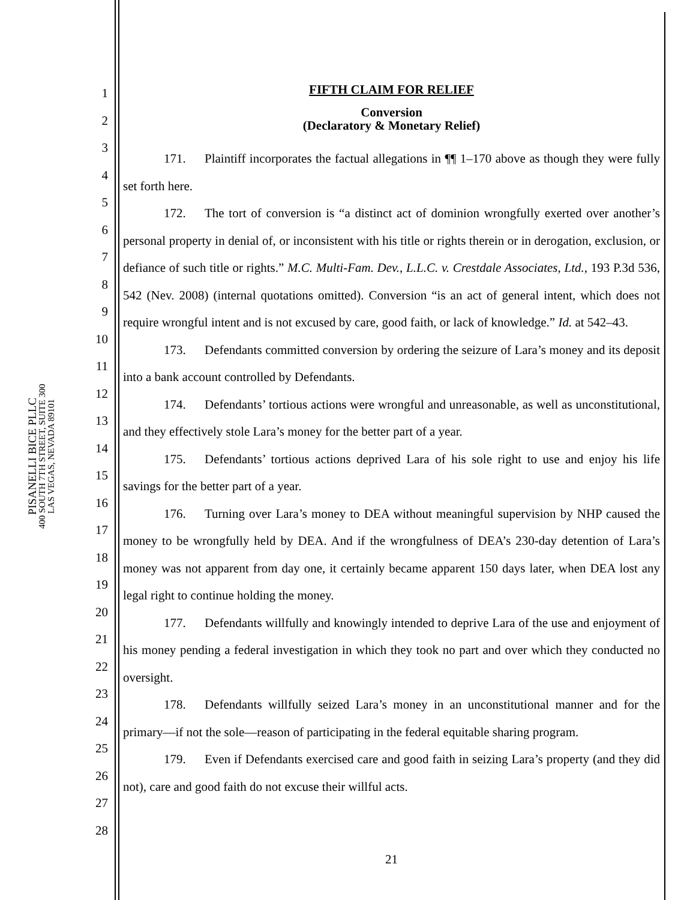PISANELLI BICE PLLC
400 SOUTH 7TH STREET, SUITE 300
LAS VEGAS, NEVADA 89101
1
2
3
4
5
6
7
8
9
10
11
12
13
14
15
16
17
18
19
20
21
22
23
24
25
26
27
28
FIFTH CLAIM FOR RELIEF
Conversion
(Declaratory & Monetary Relief)
171. Plaintiff incorporates the factual allegations in ¶¶ 1–170 above as though they were fully set forth here.
172. The tort of conversion is “a distinct act of dominion wrongfully exerted over another’s personal property in denial of, or inconsistent with his title or rights therein or in derogation, exclusion, or defiance of such title or rights.” M.C. Multi-Fam. Dev., L.L.C. v. Crestdale Associates, Ltd., 193 P.3d 536, 542 (Nev. 2008) (internal quotations omitted). Conversion “is an act of general intent, which does not require wrongful intent and is not excused by care, good faith, or lack of knowledge.” Id. at 542–43.
173. Defendants committed conversion by ordering the seizure of Lara’s money and its deposit into a bank account controlled by Defendants.
174. Defendants’ tortious actions were wrongful and unreasonable, as well as unconstitutional, and they effectively stole Lara’s money for the better part of a year.
175. Defendants’ tortious actions deprived Lara of his sole right to use and enjoy his life savings for the better part of a year.
176. Turning over Lara’s money to DEA without meaningful supervision by NHP caused the money to be wrongfully held by DEA. And if the wrongfulness of DEA’s 230-day detention of Lara’s money was not apparent from day one, it certainly became apparent 150 days later, when DEA lost any legal right to continue holding the money.
177. Defendants willfully and knowingly intended to deprive Lara of the use and enjoyment of his money pending a federal investigation in which they took no part and over which they conducted no oversight.
178. Defendants willfully seized Lara’s money in an unconstitutional manner and for the primary—if not the sole—reason of participating in the federal equitable sharing program.
179. Even if Defendants exercised care and good faith in seizing Lara’s property (and they did not), care and good faith do not excuse their willful acts.
21